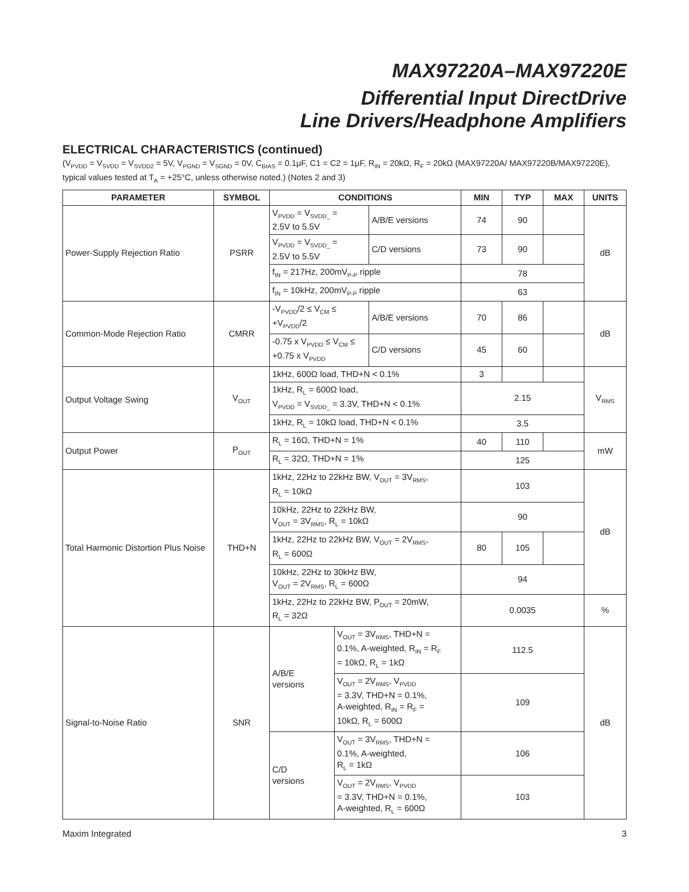MAX97220A–MAX97220E
Differential Input DirectDrive
Line Drivers/Headphone Amplifiers
ELECTRICAL CHARACTERISTICS (continued)
(V<sub>PVDD</sub> = V<sub>SVDD</sub> = V<sub>SVDD2</sub> = 5V, V<sub>PGND</sub> = V<sub>SGND</sub> = 0V, C<sub>BIAS</sub> = 0.1μF, C1 = C2 = 1μF, R<sub>IN</sub> = 20kΩ, R<sub>F</sub> = 20kΩ (MAX97220A/ MAX97220B/MAX97220E), typical values tested at T<sub>A</sub> = +25°C, unless otherwise noted.) (Notes 2 and 3)
| PARAMETER | SYMBOL | CONDITIONS | | | MIN | TYP | MAX | UNITS |
| --- | --- | --- | --- | --- | --- | --- | --- | --- |
| Power-Supply Rejection Ratio | PSRR | V<sub>PVDD</sub> = V<sub>SVDD_</sub> = 2.5V to 5.5V | | A/B/E versions | 74 | 90 | | dB |
| | | V<sub>PVDD</sub> = V<sub>SVDD_</sub> = 2.5V to 5.5V | | C/D versions | 73 | 90 | | |
| | | f<sub>IN</sub> = 217Hz, 200mV<sub>P-P</sub> ripple | | | 78 | | | |
| | | f<sub>IN</sub> = 10kHz, 200mV<sub>P-P</sub> ripple | | | 63 | | | |
| Common-Mode Rejection Ratio | CMRR | -V<sub>PVDD</sub>/2 ≤ V<sub>CM</sub> ≤ +V<sub>PVDD</sub>/2 | | A/B/E versions | 70 | 86 | | dB |
| | | -0.75 x V<sub>PVDD</sub> ≤ V<sub>CM</sub> ≤ +0.75 x V<sub>PVDD</sub> | | C/D versions | 45 | 60 | | |
| Output Voltage Swing | V<sub>OUT</sub> | 1kHz, 600Ω load, THD+N < 0.1% | | | 3 | | | V<sub>RMS</sub> |
| | | 1kHz, R<sub>L</sub> = 600Ω load, V<sub>PVDD</sub> = V<sub>SVDD_</sub> = 3.3V, THD+N < 0.1% | | | 2.15 | | | |
| | | 1kHz, R<sub>L</sub> = 10kΩ load, THD+N < 0.1% | | | 3.5 | | | |
| Output Power | P<sub>OUT</sub> | R<sub>L</sub> = 16Ω, THD+N = 1% | | | 40 | 110 | | mW |
| | | R<sub>L</sub> = 32Ω, THD+N = 1% | | | 125 | | | |
| Total Harmonic Distortion Plus Noise | THD+N | 1kHz, 22Hz to 22kHz BW, V<sub>OUT</sub> = 3V<sub>RMS</sub>, R<sub>L</sub> = 10kΩ | | | 103 | | | dB |
| | | 10kHz, 22Hz to 22kHz BW, V<sub>OUT</sub> = 3V<sub>RMS</sub>, R<sub>L</sub> = 10kΩ | | | 90 | | | |
| | | 1kHz, 22Hz to 22kHz BW, V<sub>OUT</sub> = 2V<sub>RMS</sub>, R<sub>L</sub> = 600Ω | | | 80 | 105 | | |
| | | 10kHz, 22Hz to 30kHz BW, V<sub>OUT</sub> = 2V<sub>RMS</sub>, R<sub>L</sub> = 600Ω | | | 94 | | | |
| | | 1kHz, 22Hz to 22kHz BW, P<sub>OUT</sub> = 20mW, R<sub>L</sub> = 32Ω | | | 0.0035 | | | % |
| Signal-to-Noise Ratio | SNR | A/B/E versions | V<sub>OUT</sub> = 3V<sub>RMS</sub>, THD+N = 0.1%, A-weighted, R<sub>IN</sub> = R<sub>F</sub> = 10kΩ, R<sub>L</sub> = 1kΩ | | 112.5 | | | dB |
| | | | V<sub>OUT</sub> = 2V<sub>RMS</sub>, V<sub>PVDD</sub> = 3.3V, THD+N = 0.1%, A-weighted, R<sub>IN</sub> = R<sub>F</sub> = 10kΩ, R<sub>L</sub> = 600Ω | | 109 | | | |
| | | C/D versions | V<sub>OUT</sub> = 3V<sub>RMS</sub>, THD+N = 0.1%, A-weighted, R<sub>L</sub> = 1kΩ | | 106 | | | |
| | | | V<sub>OUT</sub> = 2V<sub>RMS</sub>, V<sub>PVDD</sub> = 3.3V, THD+N = 0.1%, A-weighted, R<sub>L</sub> = 600Ω | | 103 | | | |
Maxim Integrated 3